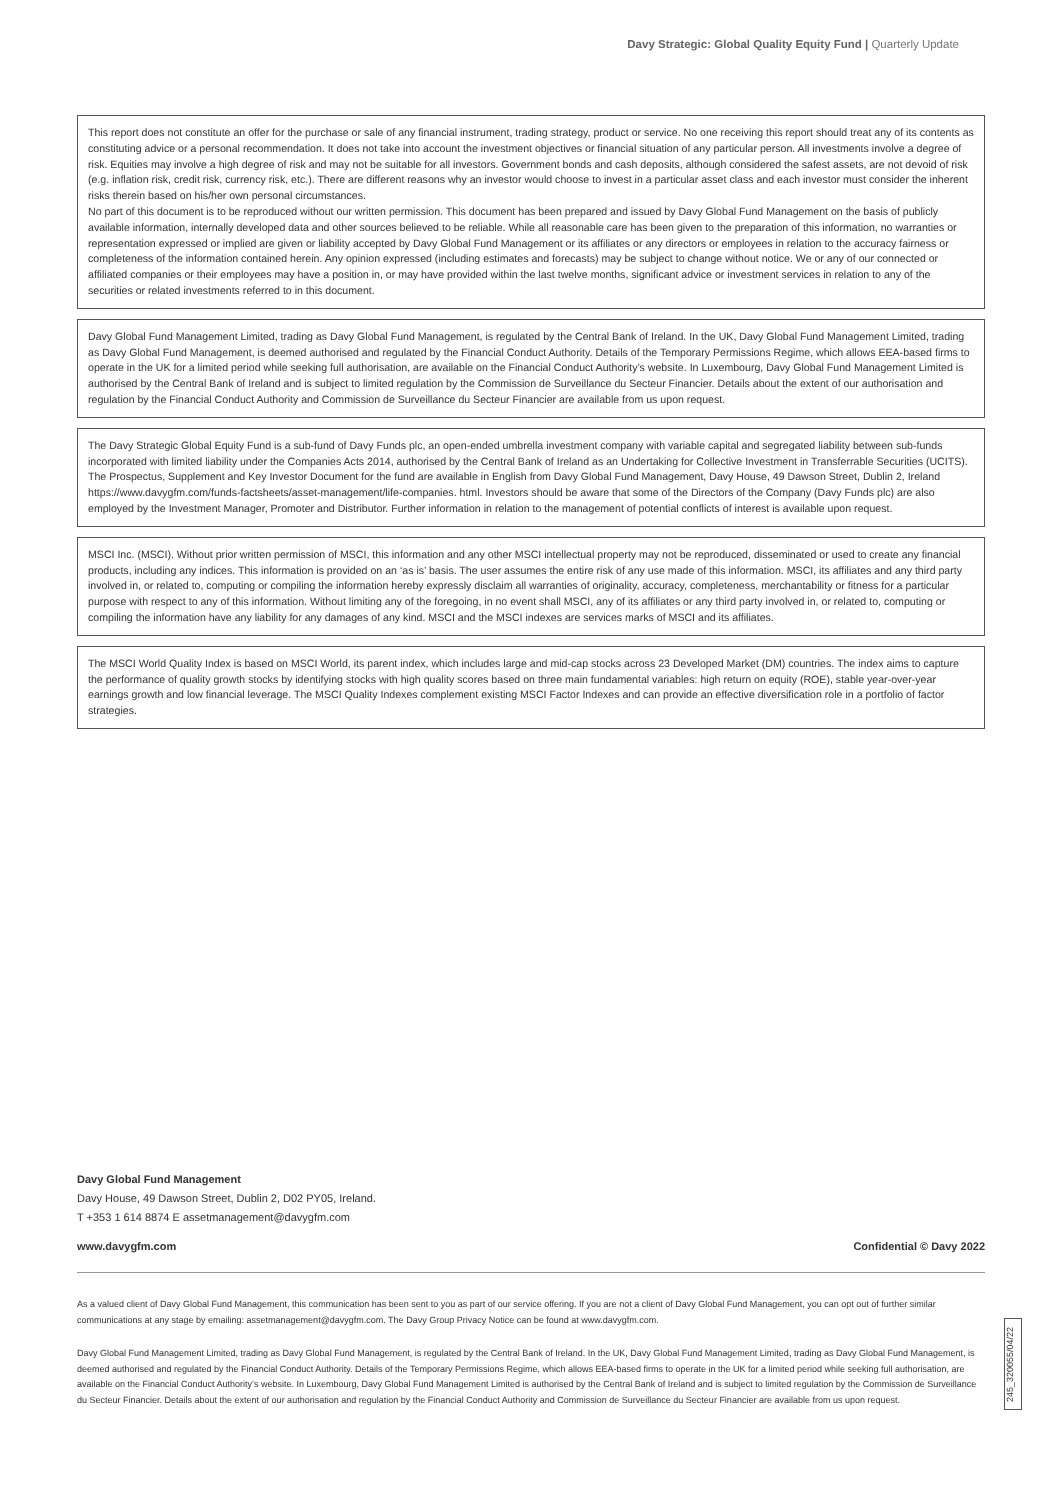Davy Strategic: Global Quality Equity Fund | Quarterly Update
This report does not constitute an offer for the purchase or sale of any financial instrument, trading strategy, product or service. No one receiving this report should treat any of its contents as constituting advice or a personal recommendation. It does not take into account the investment objectives or financial situation of any particular person. All investments involve a degree of risk. Equities may involve a high degree of risk and may not be suitable for all investors. Government bonds and cash deposits, although considered the safest assets, are not devoid of risk (e.g. inflation risk, credit risk, currency risk, etc.). There are different reasons why an investor would choose to invest in a particular asset class and each investor must consider the inherent risks therein based on his/her own personal circumstances.
No part of this document is to be reproduced without our written permission. This document has been prepared and issued by Davy Global Fund Management on the basis of publicly available information, internally developed data and other sources believed to be reliable. While all reasonable care has been given to the preparation of this information, no warranties or representation expressed or implied are given or liability accepted by Davy Global Fund Management or its affiliates or any directors or employees in relation to the accuracy fairness or completeness of the information contained herein. Any opinion expressed (including estimates and forecasts) may be subject to change without notice. We or any of our connected or affiliated companies or their employees may have a position in, or may have provided within the last twelve months, significant advice or investment services in relation to any of the securities or related investments referred to in this document.
Davy Global Fund Management Limited, trading as Davy Global Fund Management, is regulated by the Central Bank of Ireland. In the UK, Davy Global Fund Management Limited, trading as Davy Global Fund Management, is deemed authorised and regulated by the Financial Conduct Authority. Details of the Temporary Permissions Regime, which allows EEA-based firms to operate in the UK for a limited period while seeking full authorisation, are available on the Financial Conduct Authority’s website. In Luxembourg, Davy Global Fund Management Limited is authorised by the Central Bank of Ireland and is subject to limited regulation by the Commission de Surveillance du Secteur Financier. Details about the extent of our authorisation and regulation by the Financial Conduct Authority and Commission de Surveillance du Secteur Financier are available from us upon request.
The Davy Strategic Global Equity Fund is a sub-fund of Davy Funds plc, an open-ended umbrella investment company with variable capital and segregated liability between sub-funds incorporated with limited liability under the Companies Acts 2014, authorised by the Central Bank of Ireland as an Undertaking for Collective Investment in Transferrable Securities (UCITS). The Prospectus, Supplement and Key Investor Document for the fund are available in English from Davy Global Fund Management, Davy House, 49 Dawson Street, Dublin 2, Ireland https://www.davygfm.com/funds-factsheets/asset-management/life-companies. html. Investors should be aware that some of the Directors of the Company (Davy Funds plc) are also employed by the Investment Manager, Promoter and Distributor. Further information in relation to the management of potential conflicts of interest is available upon request.
MSCI Inc. (MSCI). Without prior written permission of MSCI, this information and any other MSCI intellectual property may not be reproduced, disseminated or used to create any financial products, including any indices. This information is provided on an ‘as is’ basis. The user assumes the entire risk of any use made of this information. MSCI, its affiliates and any third party involved in, or related to, computing or compiling the information hereby expressly disclaim all warranties of originality, accuracy, completeness, merchantability or fitness for a particular purpose with respect to any of this information. Without limiting any of the foregoing, in no event shall MSCI, any of its affiliates or any third party involved in, or related to, computing or compiling the information have any liability for any damages of any kind. MSCI and the MSCI indexes are services marks of MSCI and its affiliates.
The MSCI World Quality Index is based on MSCI World, its parent index, which includes large and mid-cap stocks across 23 Developed Market (DM) countries. The index aims to capture the performance of quality growth stocks by identifying stocks with high quality scores based on three main fundamental variables: high return on equity (ROE), stable year-over-year earnings growth and low financial leverage. The MSCI Quality Indexes complement existing MSCI Factor Indexes and can provide an effective diversification role in a portfolio of factor strategies.
Davy Global Fund Management
Davy House, 49 Dawson Street, Dublin 2, D02 PY05, Ireland.
T +353 1 614 8874 E assetmanagement@davygfm.com
www.davygfm.com Confidential © Davy 2022
As a valued client of Davy Global Fund Management, this communication has been sent to you as part of our service offering. If you are not a client of Davy Global Fund Management, you can opt out of further similar communications at any stage by emailing: assetmanagement@davygfm.com. The Davy Group Privacy Notice can be found at www.davygfm.com.
Davy Global Fund Management Limited, trading as Davy Global Fund Management, is regulated by the Central Bank of Ireland. In the UK, Davy Global Fund Management Limited, trading as Davy Global Fund Management, is deemed authorised and regulated by the Financial Conduct Authority. Details of the Temporary Permissions Regime, which allows EEA-based firms to operate in the UK for a limited period while seeking full authorisation, are available on the Financial Conduct Authority’s website. In Luxembourg, Davy Global Fund Management Limited is authorised by the Central Bank of Ireland and is subject to limited regulation by the Commission de Surveillance du Secteur Financier. Details about the extent of our authorisation and regulation by the Financial Conduct Authority and Commission de Surveillance du Secteur Financier are available from us upon request.
245_320055/04/22